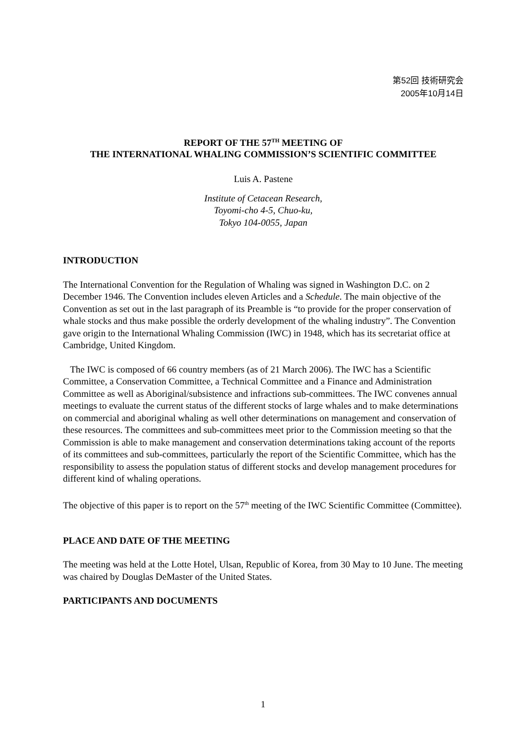第52回 技術研究会
2005年10月14日
REPORT OF THE 57<sup>TH</sup> MEETING OF
THE INTERNATIONAL WHALING COMMISSION’S SCIENTIFIC COMMITTEE
Luis A. Pastene
Institute of Cetacean Research,
Toyomi-cho 4-5, Chuo-ku,
Tokyo 104-0055, Japan
INTRODUCTION
The International Convention for the Regulation of Whaling was signed in Washington D.C. on 2 December 1946. The Convention includes eleven Articles and a Schedule. The main objective of the Convention as set out in the last paragraph of its Preamble is “to provide for the proper conservation of whale stocks and thus make possible the orderly development of the whaling industry”. The Convention gave origin to the International Whaling Commission (IWC) in 1948, which has its secretariat office at Cambridge, United Kingdom.
The IWC is composed of 66 country members (as of 21 March 2006). The IWC has a Scientific Committee, a Conservation Committee, a Technical Committee and a Finance and Administration Committee as well as Aboriginal/subsistence and infractions sub-committees. The IWC convenes annual meetings to evaluate the current status of the different stocks of large whales and to make determinations on commercial and aboriginal whaling as well other determinations on management and conservation of these resources. The committees and sub-committees meet prior to the Commission meeting so that the Commission is able to make management and conservation determinations taking account of the reports of its committees and sub-committees, particularly the report of the Scientific Committee, which has the responsibility to assess the population status of different stocks and develop management procedures for different kind of whaling operations.
The objective of this paper is to report on the 57<sup>th</sup> meeting of the IWC Scientific Committee (Committee).
PLACE AND DATE OF THE MEETING
The meeting was held at the Lotte Hotel, Ulsan, Republic of Korea, from 30 May to 10 June. The meeting was chaired by Douglas DeMaster of the United States.
PARTICIPANTS AND DOCUMENTS
1